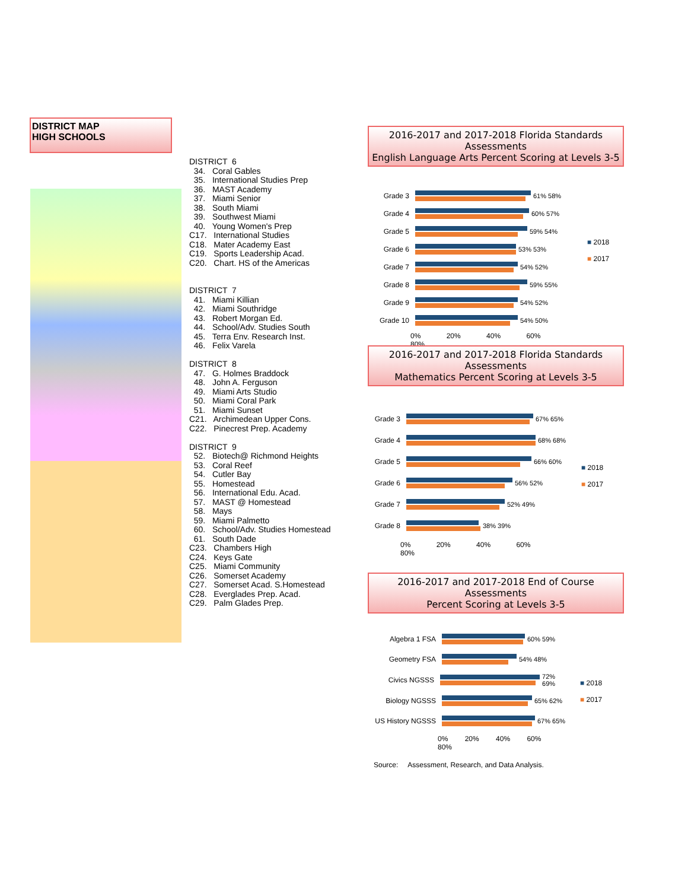DISTRICT MAP
HIGH SCHOOLS
DISTRICT 6
34. Coral Gables
35. International Studies Prep
36. MAST Academy
37. Miami Senior
38. South Miami
39. Southwest Miami
40. Young Women's Prep
C17. International Studies
C18. Mater Academy East
C19. Sports Leadership Acad.
C20. Chart. HS of the Americas
DISTRICT 7
41. Miami Killian
42. Miami Southridge
43. Robert Morgan Ed.
44. School/Adv. Studies South
45. Terra Env. Research Inst.
46. Felix Varela
DISTRICT 8
47. G. Holmes Braddock
48. John A. Ferguson
49. Miami Arts Studio
50. Miami Coral Park
51. Miami Sunset
C21. Archimedean Upper Cons.
C22. Pinecrest Prep. Academy
DISTRICT 9
52. Biotech@ Richmond Heights
53. Coral Reef
54. Cutler Bay
55. Homestead
56. International Edu. Acad.
57. MAST @ Homestead
58. Mays
59. Miami Palmetto
60. School/Adv. Studies Homestead
61. South Dade
C23. Chambers High
C24. Keys Gate
C25. Miami Community
C26. Somerset Academy
C27. Somerset Acad. S.Homestead
C28. Everglades Prep. Acad.
C29. Palm Glades Prep.
2016-2017 and 2017-2018 Florida Standards Assessments
English Language Arts Percent Scoring at Levels 3-5
Grade 3 61% 58%
Grade 4 60% 57%
Grade 5 59% 54%
Grade 6 53% 53%
Grade 7 54% 52%
Grade 8 59% 55%
Grade 9 54% 52%
Grade 10 54% 50%
0% 20% 40% 60% 80%
■ 2018
■ 2017
2016-2017 and 2017-2018 Florida Standards Assessments
Mathematics Percent Scoring at Levels 3-5
Grade 3 67% 65%
Grade 4 68% 68%
Grade 5 66% 60%
Grade 6 56% 52%
Grade 7 52% 49%
Grade 8 38% 39%
0% 20% 40% 60% 80%
■ 2018
■ 2017
2016-2017 and 2017-2018 End of Course Assessments
Percent Scoring at Levels 3-5
Algebra 1 FSA 60% 59%
Geometry FSA 54% 48%
Civics NGSSS 72% 69%
Biology NGSSS 65% 62%
US History NGSSS
67% 65%
0% 20% 40% 60% 80%
■ 2018
■ 2017
Source: Assessment, Research, and Data Analysis.